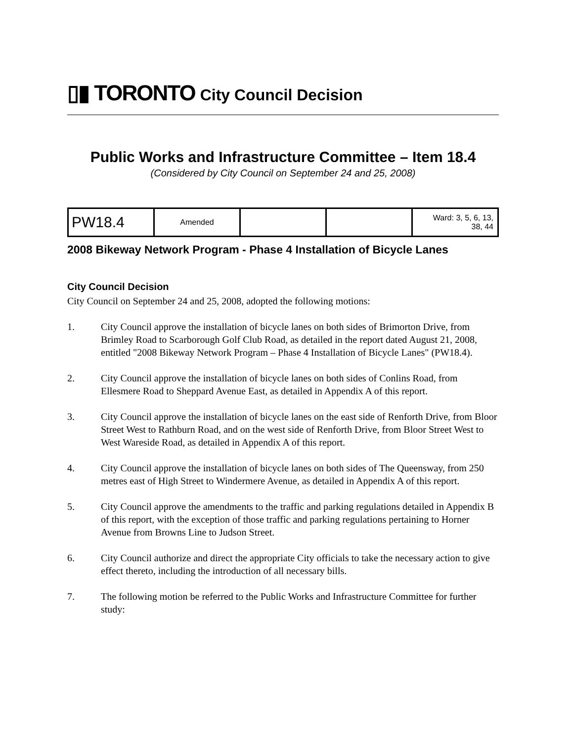▯▮ TORONTO City Council Decision
Public Works and Infrastructure Committee – Item 18.4
(Considered by City Council on September 24 and 25, 2008)
| PW18.4 | Amended | | | Ward: 3, 5, 6, 13, 38, 44 |
2008 Bikeway Network Program - Phase 4 Installation of Bicycle Lanes
City Council Decision
City Council on September 24 and 25, 2008, adopted the following motions:
1. City Council approve the installation of bicycle lanes on both sides of Brimorton Drive, from Brimley Road to Scarborough Golf Club Road, as detailed in the report dated August 21, 2008, entitled "2008 Bikeway Network Program – Phase 4 Installation of Bicycle Lanes" (PW18.4).
2. City Council approve the installation of bicycle lanes on both sides of Conlins Road, from Ellesmere Road to Sheppard Avenue East, as detailed in Appendix A of this report.
3. City Council approve the installation of bicycle lanes on the east side of Renforth Drive, from Bloor Street West to Rathburn Road, and on the west side of Renforth Drive, from Bloor Street West to West Wareside Road, as detailed in Appendix A of this report.
4. City Council approve the installation of bicycle lanes on both sides of The Queensway, from 250 metres east of High Street to Windermere Avenue, as detailed in Appendix A of this report.
5. City Council approve the amendments to the traffic and parking regulations detailed in Appendix B of this report, with the exception of those traffic and parking regulations pertaining to Horner Avenue from Browns Line to Judson Street.
6. City Council authorize and direct the appropriate City officials to take the necessary action to give effect thereto, including the introduction of all necessary bills.
7. The following motion be referred to the Public Works and Infrastructure Committee for further study: